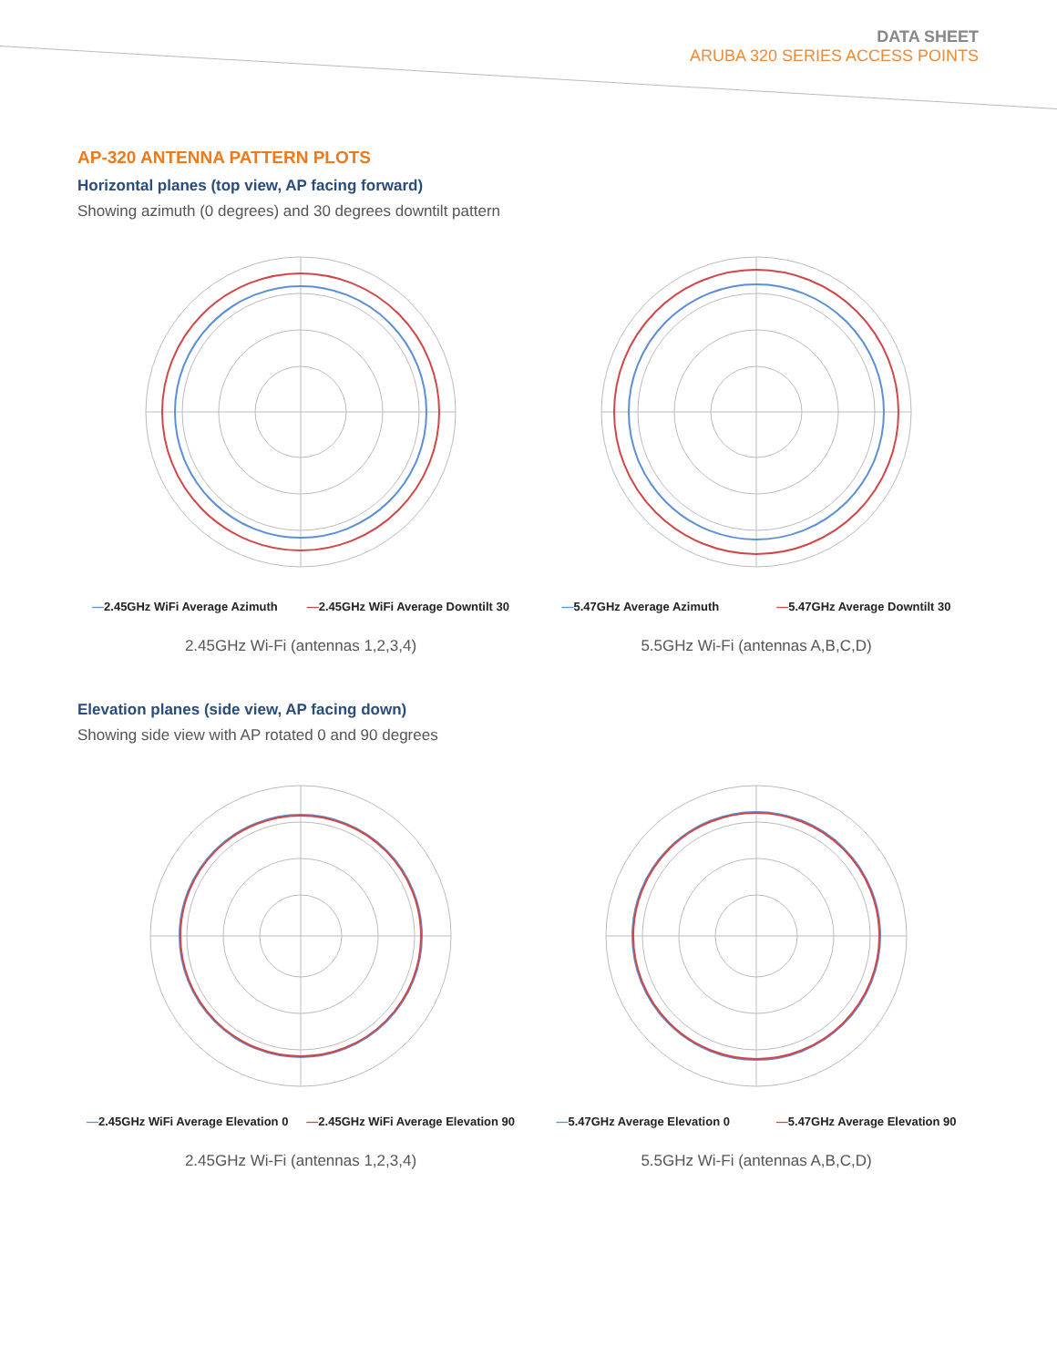DATA SHEET
ARUBA 320 SERIES ACCESS POINTS
AP-320 ANTENNA PATTERN PLOTS
Horizontal planes (top view, AP facing forward)
Showing azimuth (0 degrees) and 30 degrees downtilt pattern
—2.45GHz WiFi Average Azimuth —2.45GHz WiFi Average Downtilt 30
2.45GHz Wi-Fi (antennas 1,2,3,4)
—5.47GHz Average Azimuth —5.47GHz Average Downtilt 30
5.5GHz Wi-Fi (antennas A,B,C,D)
Elevation planes (side view, AP facing down)
Showing side view with AP rotated 0 and 90 degrees
—2.45GHz WiFi Average Elevation 0 —2.45GHz WiFi Average Elevation 90
2.45GHz Wi-Fi (antennas 1,2,3,4)
—5.47GHz Average Elevation 0 —5.47GHz Average Elevation 90
5.5GHz Wi-Fi (antennas A,B,C,D)